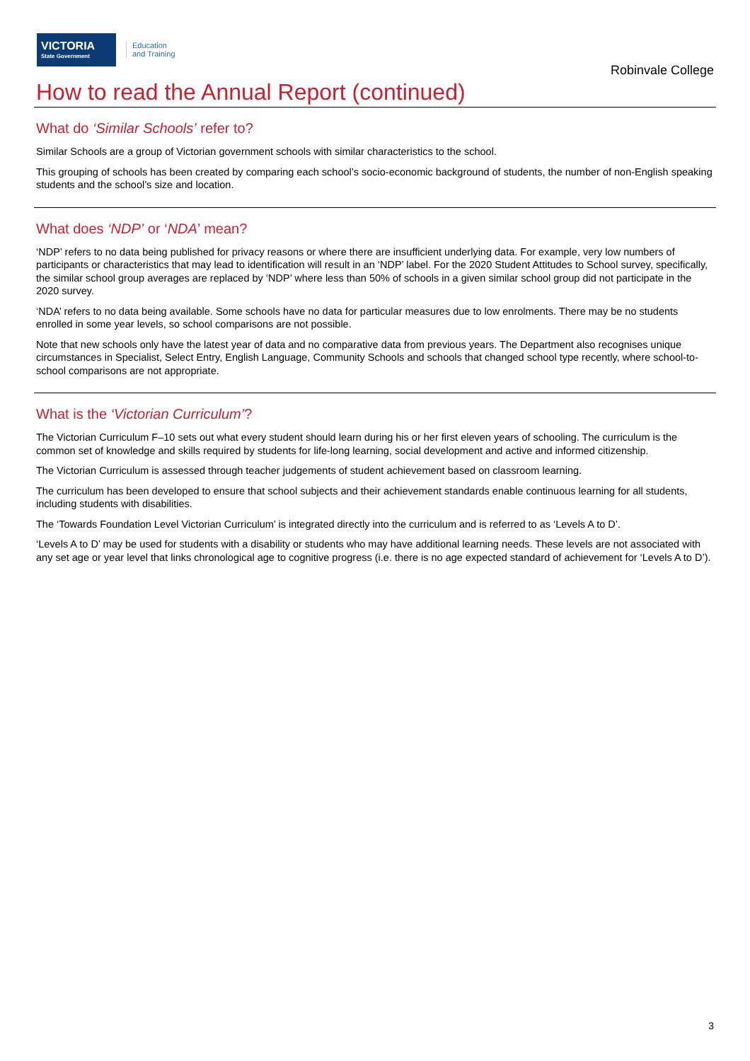VICTORIA
State Government
Education
and Training
Robinvale College
How to read the Annual Report (continued)
What do ‘Similar Schools’ refer to?
Similar Schools are a group of Victorian government schools with similar characteristics to the school.
This grouping of schools has been created by comparing each school’s socio-economic background of students, the number of non-English speaking students and the school’s size and location.
What does ‘NDP’ or ‘NDA’ mean?
‘NDP’ refers to no data being published for privacy reasons or where there are insufficient underlying data. For example, very low numbers of participants or characteristics that may lead to identification will result in an ‘NDP’ label. For the 2020 Student Attitudes to School survey, specifically, the similar school group averages are replaced by ‘NDP’ where less than 50% of schools in a given similar school group did not participate in the 2020 survey.
‘NDA’ refers to no data being available. Some schools have no data for particular measures due to low enrolments. There may be no students enrolled in some year levels, so school comparisons are not possible.
Note that new schools only have the latest year of data and no comparative data from previous years. The Department also recognises unique circumstances in Specialist, Select Entry, English Language, Community Schools and schools that changed school type recently, where school-to-school comparisons are not appropriate.
What is the ‘Victorian Curriculum’?
The Victorian Curriculum F–10 sets out what every student should learn during his or her first eleven years of schooling. The curriculum is the common set of knowledge and skills required by students for life-long learning, social development and active and informed citizenship.
The Victorian Curriculum is assessed through teacher judgements of student achievement based on classroom learning.
The curriculum has been developed to ensure that school subjects and their achievement standards enable continuous learning for all students, including students with disabilities.
The ‘Towards Foundation Level Victorian Curriculum’ is integrated directly into the curriculum and is referred to as ‘Levels A to D’.
‘Levels A to D’ may be used for students with a disability or students who may have additional learning needs. These levels are not associated with any set age or year level that links chronological age to cognitive progress (i.e. there is no age expected standard of achievement for ‘Levels A to D’).
3